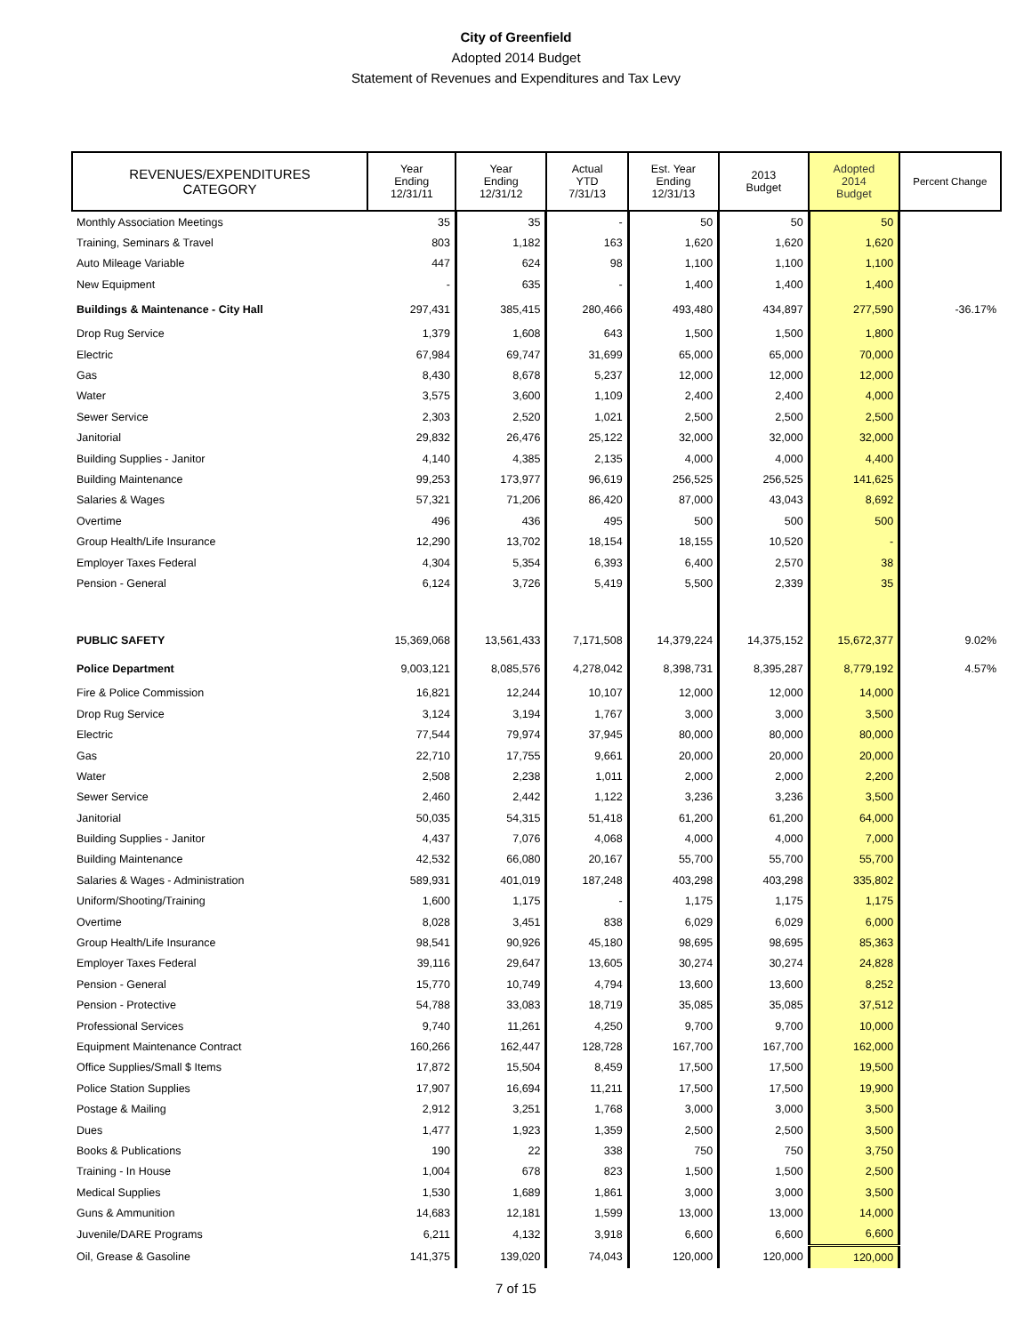City of Greenfield
Adopted 2014 Budget
Statement of Revenues and Expenditures and Tax Levy
| REVENUES/EXPENDITURES CATEGORY | Year Ending 12/31/11 | Year Ending 12/31/12 | Actual YTD 7/31/13 | Est. Year Ending 12/31/13 | 2013 Budget | Adopted 2014 Budget | Percent Change |
| --- | --- | --- | --- | --- | --- | --- | --- |
| Monthly Association Meetings | 35 | 35 | - | 50 | 50 | 50 | |
| Training, Seminars & Travel | 803 | 1,182 | 163 | 1,620 | 1,620 | 1,620 | |
| Auto Mileage Variable | 447 | 624 | 98 | 1,100 | 1,100 | 1,100 | |
| New Equipment | - | 635 | - | 1,400 | 1,400 | 1,400 | |
| Buildings & Maintenance - City Hall | 297,431 | 385,415 | 280,466 | 493,480 | 434,897 | 277,590 | -36.17% |
| Drop Rug Service | 1,379 | 1,608 | 643 | 1,500 | 1,500 | 1,800 | |
| Electric | 67,984 | 69,747 | 31,699 | 65,000 | 65,000 | 70,000 | |
| Gas | 8,430 | 8,678 | 5,237 | 12,000 | 12,000 | 12,000 | |
| Water | 3,575 | 3,600 | 1,109 | 2,400 | 2,400 | 4,000 | |
| Sewer Service | 2,303 | 2,520 | 1,021 | 2,500 | 2,500 | 2,500 | |
| Janitorial | 29,832 | 26,476 | 25,122 | 32,000 | 32,000 | 32,000 | |
| Building Supplies - Janitor | 4,140 | 4,385 | 2,135 | 4,000 | 4,000 | 4,400 | |
| Building Maintenance | 99,253 | 173,977 | 96,619 | 256,525 | 256,525 | 141,625 | |
| Salaries & Wages | 57,321 | 71,206 | 86,420 | 87,000 | 43,043 | 8,692 | |
| Overtime | 496 | 436 | 495 | 500 | 500 | 500 | |
| Group Health/Life Insurance | 12,290 | 13,702 | 18,154 | 18,155 | 10,520 | - | |
| Employer Taxes Federal | 4,304 | 5,354 | 6,393 | 6,400 | 2,570 | 38 | |
| Pension - General | 6,124 | 3,726 | 5,419 | 5,500 | 2,339 | 35 | |
| PUBLIC SAFETY | 15,369,068 | 13,561,433 | 7,171,508 | 14,379,224 | 14,375,152 | 15,672,377 | 9.02% |
| Police Department | 9,003,121 | 8,085,576 | 4,278,042 | 8,398,731 | 8,395,287 | 8,779,192 | 4.57% |
| Fire & Police Commission | 16,821 | 12,244 | 10,107 | 12,000 | 12,000 | 14,000 | |
| Drop Rug Service | 3,124 | 3,194 | 1,767 | 3,000 | 3,000 | 3,500 | |
| Electric | 77,544 | 79,974 | 37,945 | 80,000 | 80,000 | 80,000 | |
| Gas | 22,710 | 17,755 | 9,661 | 20,000 | 20,000 | 20,000 | |
| Water | 2,508 | 2,238 | 1,011 | 2,000 | 2,000 | 2,200 | |
| Sewer Service | 2,460 | 2,442 | 1,122 | 3,236 | 3,236 | 3,500 | |
| Janitorial | 50,035 | 54,315 | 51,418 | 61,200 | 61,200 | 64,000 | |
| Building Supplies - Janitor | 4,437 | 7,076 | 4,068 | 4,000 | 4,000 | 7,000 | |
| Building Maintenance | 42,532 | 66,080 | 20,167 | 55,700 | 55,700 | 55,700 | |
| Salaries & Wages - Administration | 589,931 | 401,019 | 187,248 | 403,298 | 403,298 | 335,802 | |
| Uniform/Shooting/Training | 1,600 | 1,175 | - | 1,175 | 1,175 | 1,175 | |
| Overtime | 8,028 | 3,451 | 838 | 6,029 | 6,029 | 6,000 | |
| Group Health/Life Insurance | 98,541 | 90,926 | 45,180 | 98,695 | 98,695 | 85,363 | |
| Employer Taxes Federal | 39,116 | 29,647 | 13,605 | 30,274 | 30,274 | 24,828 | |
| Pension - General | 15,770 | 10,749 | 4,794 | 13,600 | 13,600 | 8,252 | |
| Pension - Protective | 54,788 | 33,083 | 18,719 | 35,085 | 35,085 | 37,512 | |
| Professional Services | 9,740 | 11,261 | 4,250 | 9,700 | 9,700 | 10,000 | |
| Equipment Maintenance Contract | 160,266 | 162,447 | 128,728 | 167,700 | 167,700 | 162,000 | |
| Office Supplies/Small $ Items | 17,872 | 15,504 | 8,459 | 17,500 | 17,500 | 19,500 | |
| Police Station Supplies | 17,907 | 16,694 | 11,211 | 17,500 | 17,500 | 19,900 | |
| Postage & Mailing | 2,912 | 3,251 | 1,768 | 3,000 | 3,000 | 3,500 | |
| Dues | 1,477 | 1,923 | 1,359 | 2,500 | 2,500 | 3,500 | |
| Books & Publications | 190 | 22 | 338 | 750 | 750 | 3,750 | |
| Training - In House | 1,004 | 678 | 823 | 1,500 | 1,500 | 2,500 | |
| Medical Supplies | 1,530 | 1,689 | 1,861 | 3,000 | 3,000 | 3,500 | |
| Guns & Ammunition | 14,683 | 12,181 | 1,599 | 13,000 | 13,000 | 14,000 | |
| Juvenile/DARE Programs | 6,211 | 4,132 | 3,918 | 6,600 | 6,600 | 6,600 | |
| Oil, Grease & Gasoline | 141,375 | 139,020 | 74,043 | 120,000 | 120,000 | 120,000 | |
7 of 15